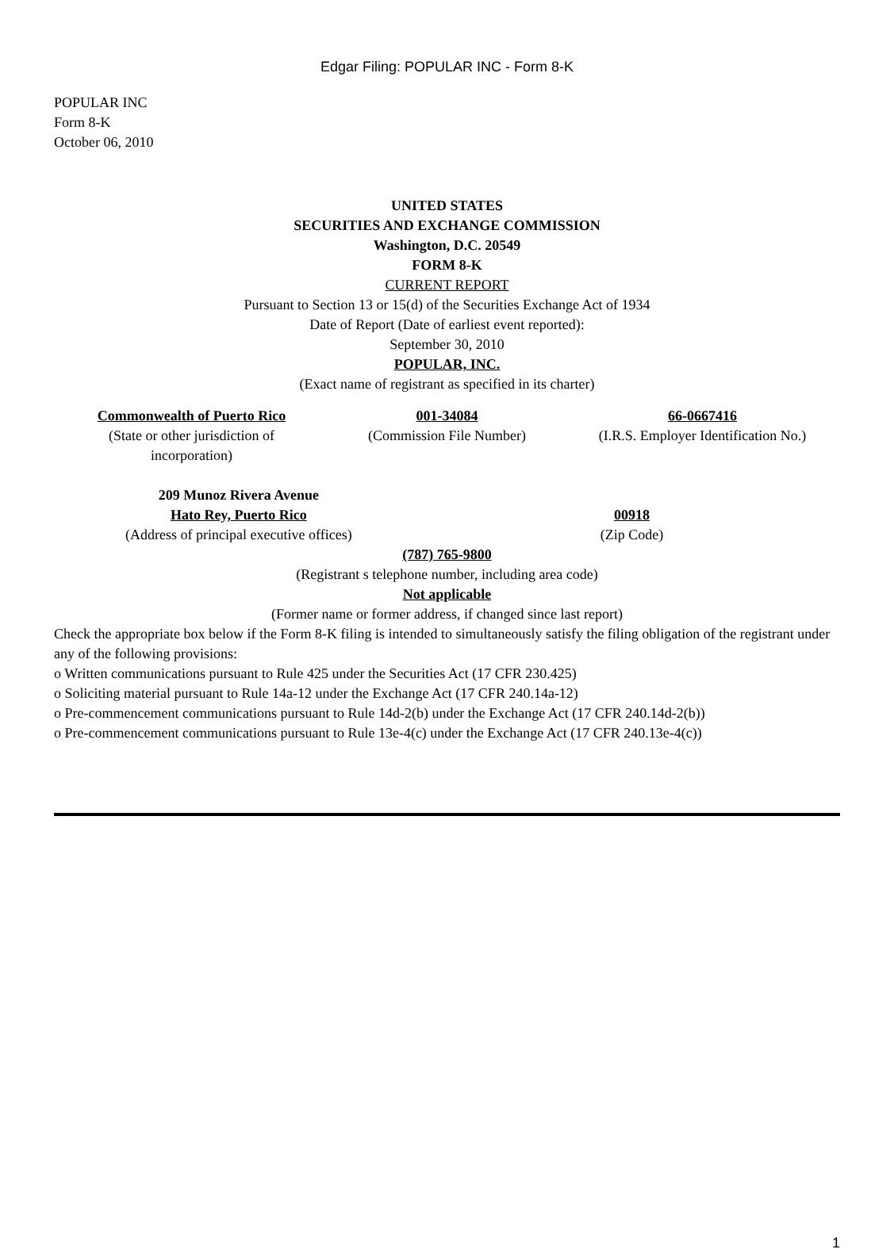Edgar Filing: POPULAR INC - Form 8-K
POPULAR INC
Form 8-K
October 06, 2010
UNITED STATES
SECURITIES AND EXCHANGE COMMISSION
Washington, D.C. 20549
FORM 8-K
CURRENT REPORT
Pursuant to Section 13 or 15(d) of the Securities Exchange Act of 1934
Date of Report (Date of earliest event reported):
September 30, 2010
POPULAR, INC.
(Exact name of registrant as specified in its charter)
| Commonwealth of Puerto Rico | 001-34084 | 66-0667416 |
| (State or other jurisdiction of incorporation) | (Commission File Number) | (I.R.S. Employer Identification No.) |
| 209 Munoz Rivera Avenue Hato Rey, Puerto Rico | 00918 |
| (Address of principal executive offices) | (Zip Code) |
(787) 765-9800
(Registrant s telephone number, including area code)
Not applicable
(Former name or former address, if changed since last report)
Check the appropriate box below if the Form 8-K filing is intended to simultaneously satisfy the filing obligation of the registrant under any of the following provisions:
o Written communications pursuant to Rule 425 under the Securities Act (17 CFR 230.425)
o Soliciting material pursuant to Rule 14a-12 under the Exchange Act (17 CFR 240.14a-12)
o Pre-commencement communications pursuant to Rule 14d-2(b) under the Exchange Act (17 CFR 240.14d-2(b))
o Pre-commencement communications pursuant to Rule 13e-4(c) under the Exchange Act (17 CFR 240.13e-4(c))
1